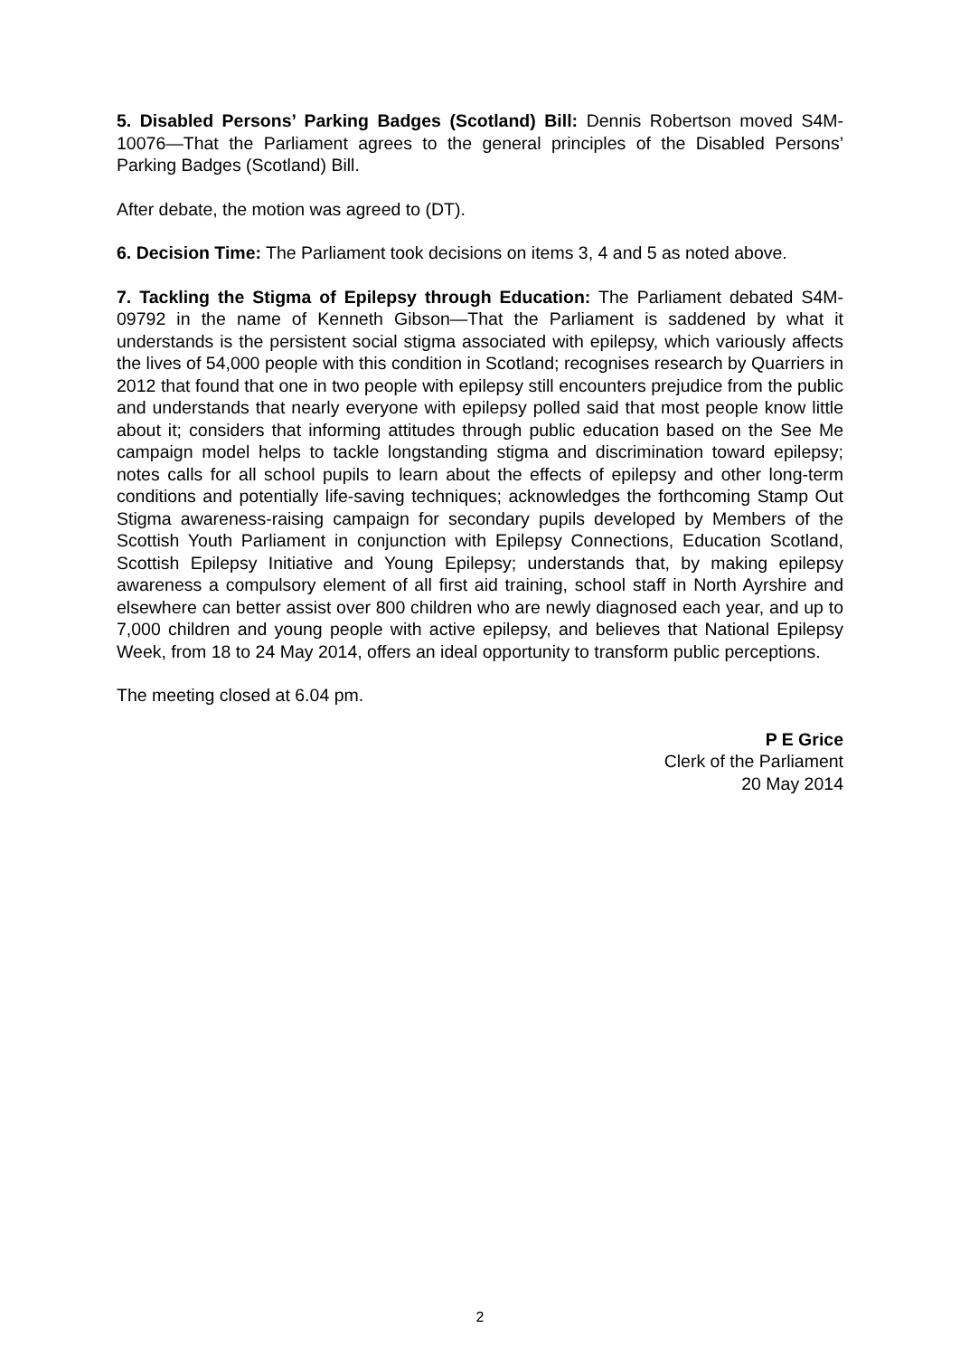5. Disabled Persons’ Parking Badges (Scotland) Bill: Dennis Robertson moved S4M-10076—That the Parliament agrees to the general principles of the Disabled Persons’ Parking Badges (Scotland) Bill.
After debate, the motion was agreed to (DT).
6. Decision Time: The Parliament took decisions on items 3, 4 and 5 as noted above.
7. Tackling the Stigma of Epilepsy through Education: The Parliament debated S4M-09792 in the name of Kenneth Gibson—That the Parliament is saddened by what it understands is the persistent social stigma associated with epilepsy, which variously affects the lives of 54,000 people with this condition in Scotland; recognises research by Quarriers in 2012 that found that one in two people with epilepsy still encounters prejudice from the public and understands that nearly everyone with epilepsy polled said that most people know little about it; considers that informing attitudes through public education based on the See Me campaign model helps to tackle longstanding stigma and discrimination toward epilepsy; notes calls for all school pupils to learn about the effects of epilepsy and other long-term conditions and potentially life-saving techniques; acknowledges the forthcoming Stamp Out Stigma awareness-raising campaign for secondary pupils developed by Members of the Scottish Youth Parliament in conjunction with Epilepsy Connections, Education Scotland, Scottish Epilepsy Initiative and Young Epilepsy; understands that, by making epilepsy awareness a compulsory element of all first aid training, school staff in North Ayrshire and elsewhere can better assist over 800 children who are newly diagnosed each year, and up to 7,000 children and young people with active epilepsy, and believes that National Epilepsy Week, from 18 to 24 May 2014, offers an ideal opportunity to transform public perceptions.
The meeting closed at 6.04 pm.
P E Grice
Clerk of the Parliament
20 May 2014
2